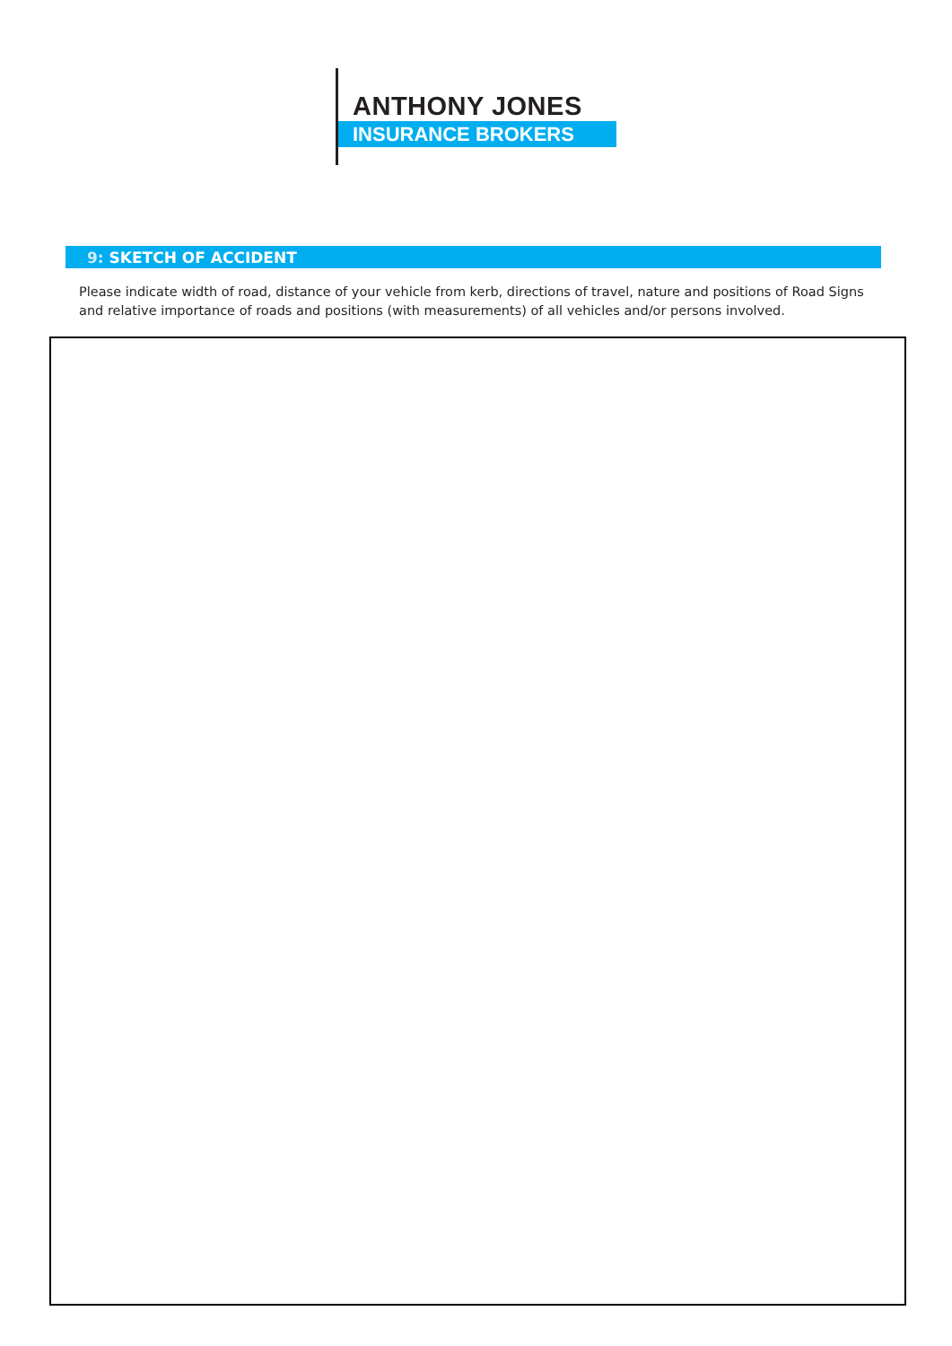ANTHONY JONES
INSURANCE BROKERS
9: SKETCH OF ACCIDENT
Please indicate width of road, distance of your vehicle from kerb, directions of travel, nature and positions of Road Signs and relative importance of roads and positions (with measurements) of all vehicles and/or persons involved.